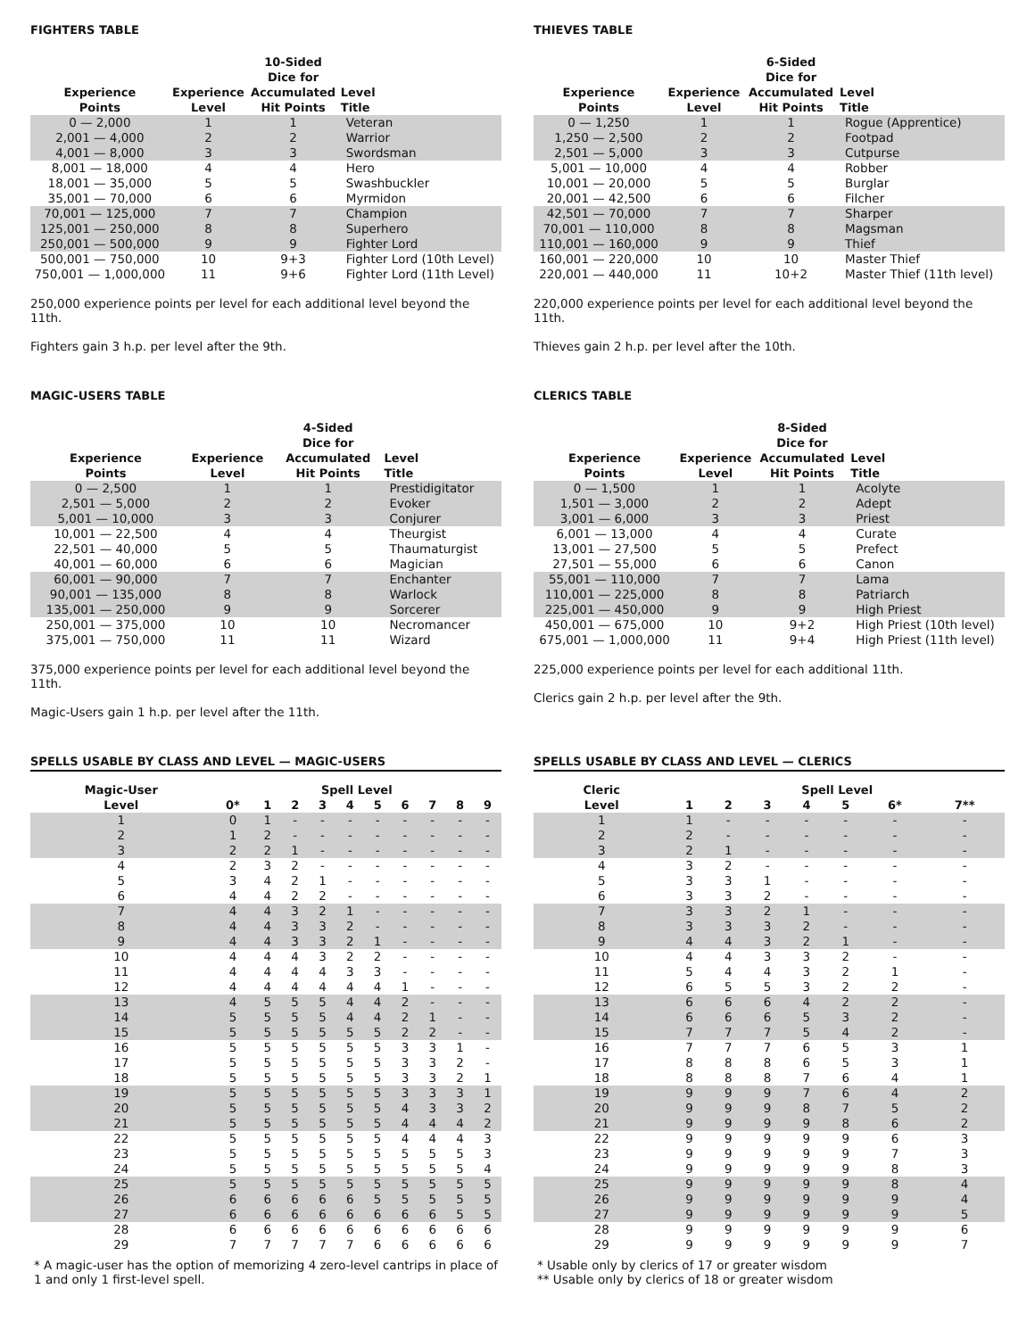FIGHTERS TABLE
| Experience Points | Experience Level | 10-Sided Dice for Accumulated Hit Points | Level Title |
| --- | --- | --- | --- |
| 0 — 2,000 | 1 | 1 | Veteran |
| 2,001 — 4,000 | 2 | 2 | Warrior |
| 4,001 — 8,000 | 3 | 3 | Swordsman |
| 8,001 — 18,000 | 4 | 4 | Hero |
| 18,001 — 35,000 | 5 | 5 | Swashbuckler |
| 35,001 — 70,000 | 6 | 6 | Myrmidon |
| 70,001 — 125,000 | 7 | 7 | Champion |
| 125,001 — 250,000 | 8 | 8 | Superhero |
| 250,001 — 500,000 | 9 | 9 | Fighter Lord |
| 500,001 — 750,000 | 10 | 9+3 | Fighter Lord (10th Level) |
| 750,001 — 1,000,000 | 11 | 9+6 | Fighter Lord (11th Level) |
250,000 experience points per level for each additional level beyond the 11th.
Fighters gain 3 h.p. per level after the 9th.
MAGIC-USERS TABLE
| Experience Points | Experience Level | 4-Sided Dice for Accumulated Hit Points | Level Title |
| --- | --- | --- | --- |
| 0 — 2,500 | 1 | 1 | Prestidigitator |
| 2,501 — 5,000 | 2 | 2 | Evoker |
| 5,001 — 10,000 | 3 | 3 | Conjurer |
| 10,001 — 22,500 | 4 | 4 | Theurgist |
| 22,501 — 40,000 | 5 | 5 | Thaumaturgist |
| 40,001 — 60,000 | 6 | 6 | Magician |
| 60,001 — 90,000 | 7 | 7 | Enchanter |
| 90,001 — 135,000 | 8 | 8 | Warlock |
| 135,001 — 250,000 | 9 | 9 | Sorcerer |
| 250,001 — 375,000 | 10 | 10 | Necromancer |
| 375,001 — 750,000 | 11 | 11 | Wizard |
375,000 experience points per level for each additional level beyond the 11th.
Magic-Users gain 1 h.p. per level after the 11th.
SPELLS USABLE BY CLASS AND LEVEL — MAGIC-USERS
| Magic-User Level | Spell Level | | | | | | | | | |
| --- | --- | --- | --- | --- | --- | --- | --- | --- | --- | --- |
| | 0* | 1 | 2 | 3 | 4 | 5 | 6 | 7 | 8 | 9 |
| 1 | 0 | 1 | - | - | - | - | - | - | - | - |
| 2 | 1 | 2 | - | - | - | - | - | - | - | - |
| 3 | 2 | 2 | 1 | - | - | - | - | - | - | - |
| 4 | 2 | 3 | 2 | - | - | - | - | - | - | - |
| 5 | 3 | 4 | 2 | 1 | - | - | - | - | - | - |
| 6 | 4 | 4 | 2 | 2 | - | - | - | - | - | - |
| 7 | 4 | 4 | 3 | 2 | 1 | - | - | - | - | - |
| 8 | 4 | 4 | 3 | 3 | 2 | - | - | - | - | - |
| 9 | 4 | 4 | 3 | 3 | 2 | 1 | - | - | - | - |
| 10 | 4 | 4 | 4 | 3 | 2 | 2 | - | - | - | - |
| 11 | 4 | 4 | 4 | 4 | 3 | 3 | - | - | - | - |
| 12 | 4 | 4 | 4 | 4 | 4 | 4 | 1 | - | - | - |
| 13 | 4 | 5 | 5 | 5 | 4 | 4 | 2 | - | - | - |
| 14 | 5 | 5 | 5 | 5 | 4 | 4 | 2 | 1 | - | - |
| 15 | 5 | 5 | 5 | 5 | 5 | 5 | 2 | 2 | - | - |
| 16 | 5 | 5 | 5 | 5 | 5 | 5 | 3 | 3 | 1 | - |
| 17 | 5 | 5 | 5 | 5 | 5 | 5 | 3 | 3 | 2 | - |
| 18 | 5 | 5 | 5 | 5 | 5 | 5 | 3 | 3 | 2 | 1 |
| 19 | 5 | 5 | 5 | 5 | 5 | 5 | 3 | 3 | 3 | 1 |
| 20 | 5 | 5 | 5 | 5 | 5 | 5 | 4 | 3 | 3 | 2 |
| 21 | 5 | 5 | 5 | 5 | 5 | 5 | 4 | 4 | 4 | 2 |
| 22 | 5 | 5 | 5 | 5 | 5 | 5 | 4 | 4 | 4 | 3 |
| 23 | 5 | 5 | 5 | 5 | 5 | 5 | 5 | 5 | 5 | 3 |
| 24 | 5 | 5 | 5 | 5 | 5 | 5 | 5 | 5 | 5 | 4 |
| 25 | 5 | 5 | 5 | 5 | 5 | 5 | 5 | 5 | 5 | 5 |
| 26 | 6 | 6 | 6 | 6 | 6 | 5 | 5 | 5 | 5 | 5 |
| 27 | 6 | 6 | 6 | 6 | 6 | 6 | 6 | 6 | 5 | 5 |
| 28 | 6 | 6 | 6 | 6 | 6 | 6 | 6 | 6 | 6 | 6 |
| 29 | 7 | 7 | 7 | 7 | 7 | 6 | 6 | 6 | 6 | 6 |
* A magic-user has the option of memorizing 4 zero-level cantrips in place of 1 and only 1 first-level spell.
THIEVES TABLE
| Experience Points | Experience Level | 6-Sided Dice for Accumulated Hit Points | Level Title |
| --- | --- | --- | --- |
| 0 — 1,250 | 1 | 1 | Rogue (Apprentice) |
| 1,250 — 2,500 | 2 | 2 | Footpad |
| 2,501 — 5,000 | 3 | 3 | Cutpurse |
| 5,001 — 10,000 | 4 | 4 | Robber |
| 10,001 — 20,000 | 5 | 5 | Burglar |
| 20,001 — 42,500 | 6 | 6 | Filcher |
| 42,501 — 70,000 | 7 | 7 | Sharper |
| 70,001 — 110,000 | 8 | 8 | Magsman |
| 110,001 — 160,000 | 9 | 9 | Thief |
| 160,001 — 220,000 | 10 | 10 | Master Thief |
| 220,001 — 440,000 | 11 | 10+2 | Master Thief (11th level) |
220,000 experience points per level for each additional level beyond the 11th.
Thieves gain 2 h.p. per level after the 10th.
CLERICS TABLE
| Experience Points | Experience Level | 8-Sided Dice for Accumulated Hit Points | Level Title |
| --- | --- | --- | --- |
| 0 — 1,500 | 1 | 1 | Acolyte |
| 1,501 — 3,000 | 2 | 2 | Adept |
| 3,001 — 6,000 | 3 | 3 | Priest |
| 6,001 — 13,000 | 4 | 4 | Curate |
| 13,001 — 27,500 | 5 | 5 | Prefect |
| 27,501 — 55,000 | 6 | 6 | Canon |
| 55,001 — 110,000 | 7 | 7 | Lama |
| 110,001 — 225,000 | 8 | 8 | Patriarch |
| 225,001 — 450,000 | 9 | 9 | High Priest |
| 450,001 — 675,000 | 10 | 9+2 | High Priest (10th level) |
| 675,001 — 1,000,000 | 11 | 9+4 | High Priest (11th level) |
225,000 experience points per level for each additional 11th.
Clerics gain 2 h.p. per level after the 9th.
SPELLS USABLE BY CLASS AND LEVEL — CLERICS
| Cleric Level | Spell Level | | | | | | |
| --- | --- | --- | --- | --- | --- | --- | --- |
| | 1 | 2 | 3 | 4 | 5 | 6* | 7** |
| 1 | 1 | - | - | - | - | - | - |
| 2 | 2 | - | - | - | - | - | - |
| 3 | 2 | 1 | - | - | - | - | - |
| 4 | 3 | 2 | - | - | - | - | - |
| 5 | 3 | 3 | 1 | - | - | - | - |
| 6 | 3 | 3 | 2 | - | - | - | - |
| 7 | 3 | 3 | 2 | 1 | - | - | - |
| 8 | 3 | 3 | 3 | 2 | - | - | - |
| 9 | 4 | 4 | 3 | 2 | 1 | - | - |
| 10 | 4 | 4 | 3 | 3 | 2 | - | - |
| 11 | 5 | 4 | 4 | 3 | 2 | 1 | - |
| 12 | 6 | 5 | 5 | 3 | 2 | 2 | - |
| 13 | 6 | 6 | 6 | 4 | 2 | 2 | - |
| 14 | 6 | 6 | 6 | 5 | 3 | 2 | - |
| 15 | 7 | 7 | 7 | 5 | 4 | 2 | - |
| 16 | 7 | 7 | 7 | 6 | 5 | 3 | 1 |
| 17 | 8 | 8 | 8 | 6 | 5 | 3 | 1 |
| 18 | 8 | 8 | 8 | 7 | 6 | 4 | 1 |
| 19 | 9 | 9 | 9 | 7 | 6 | 4 | 2 |
| 20 | 9 | 9 | 9 | 8 | 7 | 5 | 2 |
| 21 | 9 | 9 | 9 | 9 | 8 | 6 | 2 |
| 22 | 9 | 9 | 9 | 9 | 9 | 6 | 3 |
| 23 | 9 | 9 | 9 | 9 | 9 | 7 | 3 |
| 24 | 9 | 9 | 9 | 9 | 9 | 8 | 3 |
| 25 | 9 | 9 | 9 | 9 | 9 | 8 | 4 |
| 26 | 9 | 9 | 9 | 9 | 9 | 9 | 4 |
| 27 | 9 | 9 | 9 | 9 | 9 | 9 | 5 |
| 28 | 9 | 9 | 9 | 9 | 9 | 9 | 6 |
| 29 | 9 | 9 | 9 | 9 | 9 | 9 | 7 |
* Usable only by clerics of 17 or greater wisdom
** Usable only by clerics of 18 or greater wisdom